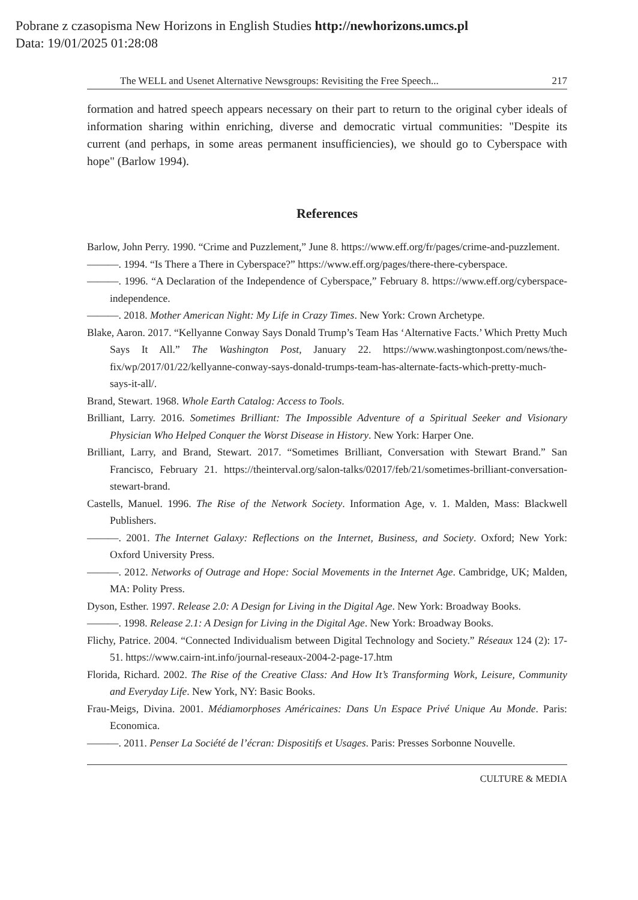Pobrane z czasopisma New Horizons in English Studies http://newhorizons.umcs.pl
Data: 19/01/2025 01:28:08
The WELL and Usenet Alternative Newsgroups: Revisiting the Free Speech... 217
formation and hatred speech appears necessary on their part to return to the original cyber ideals of information sharing within enriching, diverse and democratic virtual communities: "Despite its current (and perhaps, in some areas permanent insufficiencies), we should go to Cyberspace with hope" (Barlow 1994).
References
Barlow, John Perry. 1990. “Crime and Puzzlement,” June 8. https://www.eff.org/fr/pages/crime-and-puzzlement.
———. 1994. “Is There a There in Cyberspace?” https://www.eff.org/pages/there-there-cyberspace.
———. 1996. “A Declaration of the Independence of Cyberspace,” February 8. https://www.eff.org/cyberspace-independence.
———. 2018. Mother American Night: My Life in Crazy Times. New York: Crown Archetype.
Blake, Aaron. 2017. “Kellyanne Conway Says Donald Trump’s Team Has ‘Alternative Facts.’ Which Pretty Much Says It All.” The Washington Post, January 22. https://www.washingtonpost.com/news/the-fix/wp/2017/01/22/kellyanne-conway-says-donald-trumps-team-has-alternate-facts-which-pretty-much-says-it-all/.
Brand, Stewart. 1968. Whole Earth Catalog: Access to Tools.
Brilliant, Larry. 2016. Sometimes Brilliant: The Impossible Adventure of a Spiritual Seeker and Visionary Physician Who Helped Conquer the Worst Disease in History. New York: Harper One.
Brilliant, Larry, and Brand, Stewart. 2017. “Sometimes Brilliant, Conversation with Stewart Brand.” San Francisco, February 21. https://theinterval.org/salon-talks/02017/feb/21/sometimes-brilliant-conversation-stewart-brand.
Castells, Manuel. 1996. The Rise of the Network Society. Information Age, v. 1. Malden, Mass: Blackwell Publishers.
———. 2001. The Internet Galaxy: Reflections on the Internet, Business, and Society. Oxford; New York: Oxford University Press.
———. 2012. Networks of Outrage and Hope: Social Movements in the Internet Age. Cambridge, UK; Malden, MA: Polity Press.
Dyson, Esther. 1997. Release 2.0: A Design for Living in the Digital Age. New York: Broadway Books.
———. 1998. Release 2.1: A Design for Living in the Digital Age. New York: Broadway Books.
Flichy, Patrice. 2004. “Connected Individualism between Digital Technology and Society.” Réseaux 124 (2): 17-51. https://www.cairn-int.info/journal-reseaux-2004-2-page-17.htm
Florida, Richard. 2002. The Rise of the Creative Class: And How It’s Transforming Work, Leisure, Community and Everyday Life. New York, NY: Basic Books.
Frau-Meigs, Divina. 2001. Médiamorphoses Américaines: Dans Un Espace Privé Unique Au Monde. Paris: Economica.
———. 2011. Penser La Société de l’écran: Dispositifs et Usages. Paris: Presses Sorbonne Nouvelle.
CULTURE & MEDIA